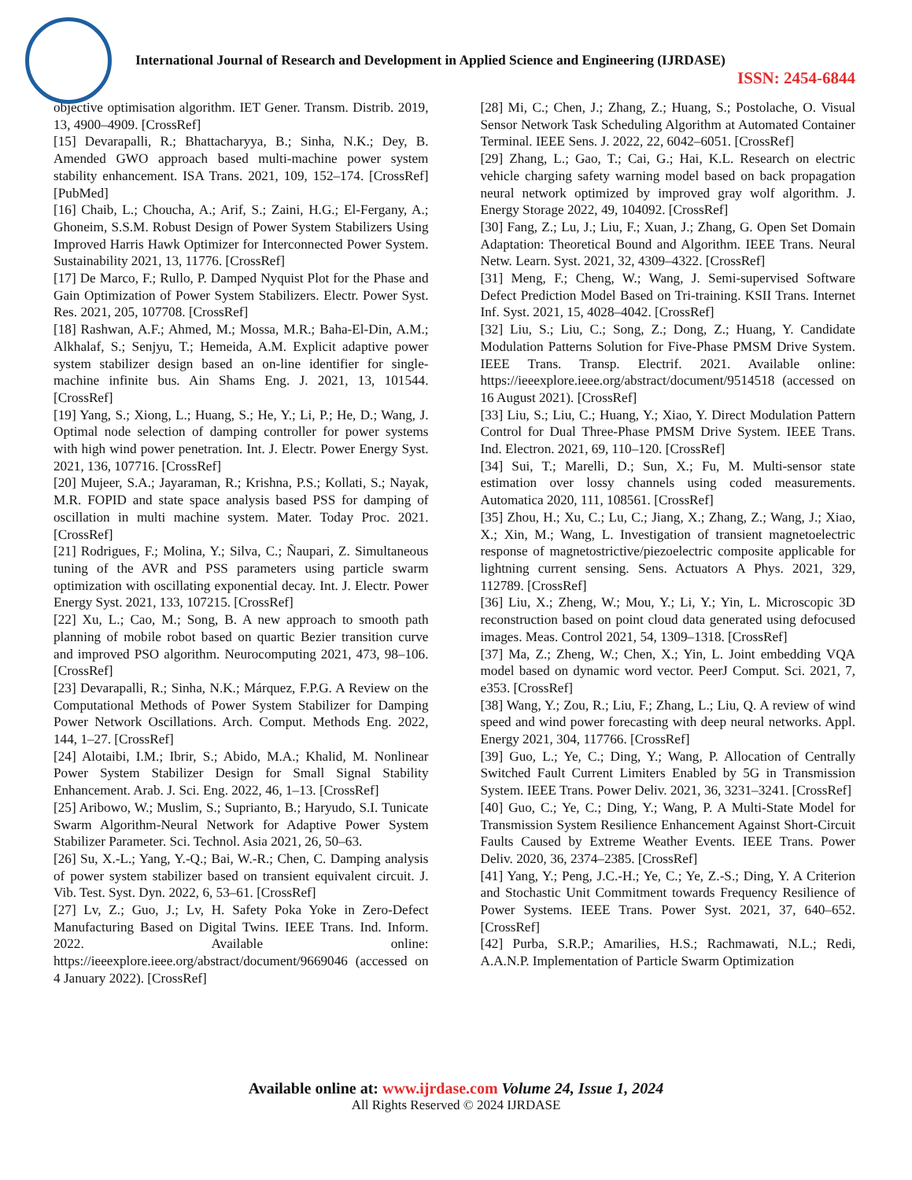International Journal of Research and Development in Applied Science and Engineering (IJRDASE)
ISSN: 2454-6844
objective optimisation algorithm. IET Gener. Transm. Distrib. 2019, 13, 4900–4909. [CrossRef]
[15] Devarapalli, R.; Bhattacharyya, B.; Sinha, N.K.; Dey, B. Amended GWO approach based multi-machine power system stability enhancement. ISA Trans. 2021, 109, 152–174. [CrossRef] [PubMed]
[16] Chaib, L.; Choucha, A.; Arif, S.; Zaini, H.G.; El-Fergany, A.; Ghoneim, S.S.M. Robust Design of Power System Stabilizers Using Improved Harris Hawk Optimizer for Interconnected Power System. Sustainability 2021, 13, 11776. [CrossRef]
[17] De Marco, F.; Rullo, P. Damped Nyquist Plot for the Phase and Gain Optimization of Power System Stabilizers. Electr. Power Syst. Res. 2021, 205, 107708. [CrossRef]
[18] Rashwan, A.F.; Ahmed, M.; Mossa, M.R.; Baha-El-Din, A.M.; Alkhalaf, S.; Senjyu, T.; Hemeida, A.M. Explicit adaptive power system stabilizer design based an on-line identifier for single-machine infinite bus. Ain Shams Eng. J. 2021, 13, 101544. [CrossRef]
[19] Yang, S.; Xiong, L.; Huang, S.; He, Y.; Li, P.; He, D.; Wang, J. Optimal node selection of damping controller for power systems with high wind power penetration. Int. J. Electr. Power Energy Syst. 2021, 136, 107716. [CrossRef]
[20] Mujeer, S.A.; Jayaraman, R.; Krishna, P.S.; Kollati, S.; Nayak, M.R. FOPID and state space analysis based PSS for damping of oscillation in multi machine system. Mater. Today Proc. 2021. [CrossRef]
[21] Rodrigues, F.; Molina, Y.; Silva, C.; Ñaupari, Z. Simultaneous tuning of the AVR and PSS parameters using particle swarm optimization with oscillating exponential decay. Int. J. Electr. Power Energy Syst. 2021, 133, 107215. [CrossRef]
[22] Xu, L.; Cao, M.; Song, B. A new approach to smooth path planning of mobile robot based on quartic Bezier transition curve and improved PSO algorithm. Neurocomputing 2021, 473, 98–106. [CrossRef]
[23] Devarapalli, R.; Sinha, N.K.; Márquez, F.P.G. A Review on the Computational Methods of Power System Stabilizer for Damping Power Network Oscillations. Arch. Comput. Methods Eng. 2022, 144, 1–27. [CrossRef]
[24] Alotaibi, I.M.; Ibrir, S.; Abido, M.A.; Khalid, M. Nonlinear Power System Stabilizer Design for Small Signal Stability Enhancement. Arab. J. Sci. Eng. 2022, 46, 1–13. [CrossRef]
[25] Aribowo, W.; Muslim, S.; Suprianto, B.; Haryudo, S.I. Tunicate Swarm Algorithm-Neural Network for Adaptive Power System Stabilizer Parameter. Sci. Technol. Asia 2021, 26, 50–63.
[26] Su, X.-L.; Yang, Y.-Q.; Bai, W.-R.; Chen, C. Damping analysis of power system stabilizer based on transient equivalent circuit. J. Vib. Test. Syst. Dyn. 2022, 6, 53–61. [CrossRef]
[27] Lv, Z.; Guo, J.; Lv, H. Safety Poka Yoke in Zero-Defect Manufacturing Based on Digital Twins. IEEE Trans. Ind. Inform. 2022. Available online: https://ieeexplore.ieee.org/abstract/document/9669046 (accessed on 4 January 2022). [CrossRef]
[28] Mi, C.; Chen, J.; Zhang, Z.; Huang, S.; Postolache, O. Visual Sensor Network Task Scheduling Algorithm at Automated Container Terminal. IEEE Sens. J. 2022, 22, 6042–6051. [CrossRef]
[29] Zhang, L.; Gao, T.; Cai, G.; Hai, K.L. Research on electric vehicle charging safety warning model based on back propagation neural network optimized by improved gray wolf algorithm. J. Energy Storage 2022, 49, 104092. [CrossRef]
[30] Fang, Z.; Lu, J.; Liu, F.; Xuan, J.; Zhang, G. Open Set Domain Adaptation: Theoretical Bound and Algorithm. IEEE Trans. Neural Netw. Learn. Syst. 2021, 32, 4309–4322. [CrossRef]
[31] Meng, F.; Cheng, W.; Wang, J. Semi-supervised Software Defect Prediction Model Based on Tri-training. KSII Trans. Internet Inf. Syst. 2021, 15, 4028–4042. [CrossRef]
[32] Liu, S.; Liu, C.; Song, Z.; Dong, Z.; Huang, Y. Candidate Modulation Patterns Solution for Five-Phase PMSM Drive System. IEEE Trans. Transp. Electrif. 2021. Available online: https://ieeexplore.ieee.org/abstract/document/9514518 (accessed on 16 August 2021). [CrossRef]
[33] Liu, S.; Liu, C.; Huang, Y.; Xiao, Y. Direct Modulation Pattern Control for Dual Three-Phase PMSM Drive System. IEEE Trans. Ind. Electron. 2021, 69, 110–120. [CrossRef]
[34] Sui, T.; Marelli, D.; Sun, X.; Fu, M. Multi-sensor state estimation over lossy channels using coded measurements. Automatica 2020, 111, 108561. [CrossRef]
[35] Zhou, H.; Xu, C.; Lu, C.; Jiang, X.; Zhang, Z.; Wang, J.; Xiao, X.; Xin, M.; Wang, L. Investigation of transient magnetoelectric response of magnetostrictive/piezoelectric composite applicable for lightning current sensing. Sens. Actuators A Phys. 2021, 329, 112789. [CrossRef]
[36] Liu, X.; Zheng, W.; Mou, Y.; Li, Y.; Yin, L. Microscopic 3D reconstruction based on point cloud data generated using defocused images. Meas. Control 2021, 54, 1309–1318. [CrossRef]
[37] Ma, Z.; Zheng, W.; Chen, X.; Yin, L. Joint embedding VQA model based on dynamic word vector. PeerJ Comput. Sci. 2021, 7, e353. [CrossRef]
[38] Wang, Y.; Zou, R.; Liu, F.; Zhang, L.; Liu, Q. A review of wind speed and wind power forecasting with deep neural networks. Appl. Energy 2021, 304, 117766. [CrossRef]
[39] Guo, L.; Ye, C.; Ding, Y.; Wang, P. Allocation of Centrally Switched Fault Current Limiters Enabled by 5G in Transmission System. IEEE Trans. Power Deliv. 2021, 36, 3231–3241. [CrossRef]
[40] Guo, C.; Ye, C.; Ding, Y.; Wang, P. A Multi-State Model for Transmission System Resilience Enhancement Against Short-Circuit Faults Caused by Extreme Weather Events. IEEE Trans. Power Deliv. 2020, 36, 2374–2385. [CrossRef]
[41] Yang, Y.; Peng, J.C.-H.; Ye, C.; Ye, Z.-S.; Ding, Y. A Criterion and Stochastic Unit Commitment towards Frequency Resilience of Power Systems. IEEE Trans. Power Syst. 2021, 37, 640–652. [CrossRef]
[42] Purba, S.R.P.; Amarilies, H.S.; Rachmawati, N.L.; Redi, A.A.N.P. Implementation of Particle Swarm Optimization
Available online at: www.ijrdase.com Volume 24, Issue 1, 2024
All Rights Reserved © 2024 IJRDASE